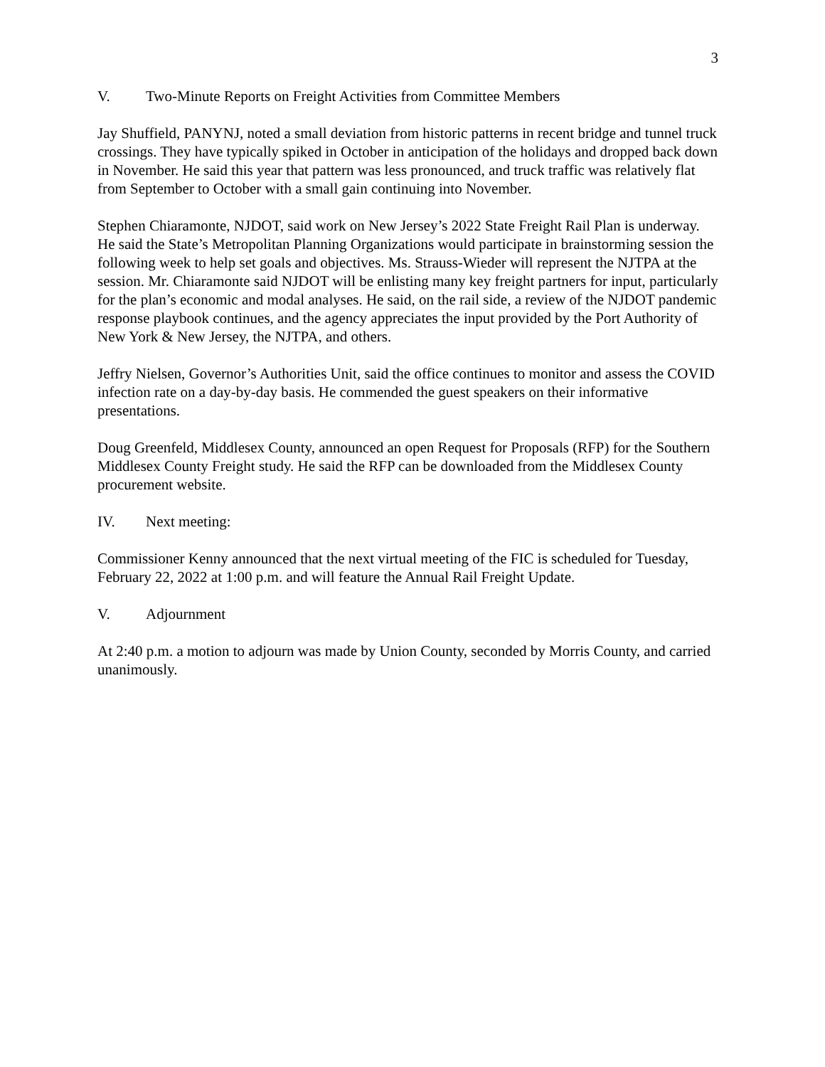3
V. Two-Minute Reports on Freight Activities from Committee Members
Jay Shuffield, PANYNJ, noted a small deviation from historic patterns in recent bridge and tunnel truck crossings. They have typically spiked in October in anticipation of the holidays and dropped back down in November. He said this year that pattern was less pronounced, and truck traffic was relatively flat from September to October with a small gain continuing into November.
Stephen Chiaramonte, NJDOT, said work on New Jersey’s 2022 State Freight Rail Plan is underway. He said the State’s Metropolitan Planning Organizations would participate in brainstorming session the following week to help set goals and objectives. Ms. Strauss-Wieder will represent the NJTPA at the session. Mr. Chiaramonte said NJDOT will be enlisting many key freight partners for input, particularly for the plan’s economic and modal analyses. He said, on the rail side, a review of the NJDOT pandemic response playbook continues, and the agency appreciates the input provided by the Port Authority of New York & New Jersey, the NJTPA, and others.
Jeffry Nielsen, Governor’s Authorities Unit, said the office continues to monitor and assess the COVID infection rate on a day-by-day basis. He commended the guest speakers on their informative presentations.
Doug Greenfeld, Middlesex County, announced an open Request for Proposals (RFP) for the Southern Middlesex County Freight study. He said the RFP can be downloaded from the Middlesex County procurement website.
IV. Next meeting:
Commissioner Kenny announced that the next virtual meeting of the FIC is scheduled for Tuesday, February 22, 2022 at 1:00 p.m. and will feature the Annual Rail Freight Update.
V. Adjournment
At 2:40 p.m. a motion to adjourn was made by Union County, seconded by Morris County, and carried unanimously.